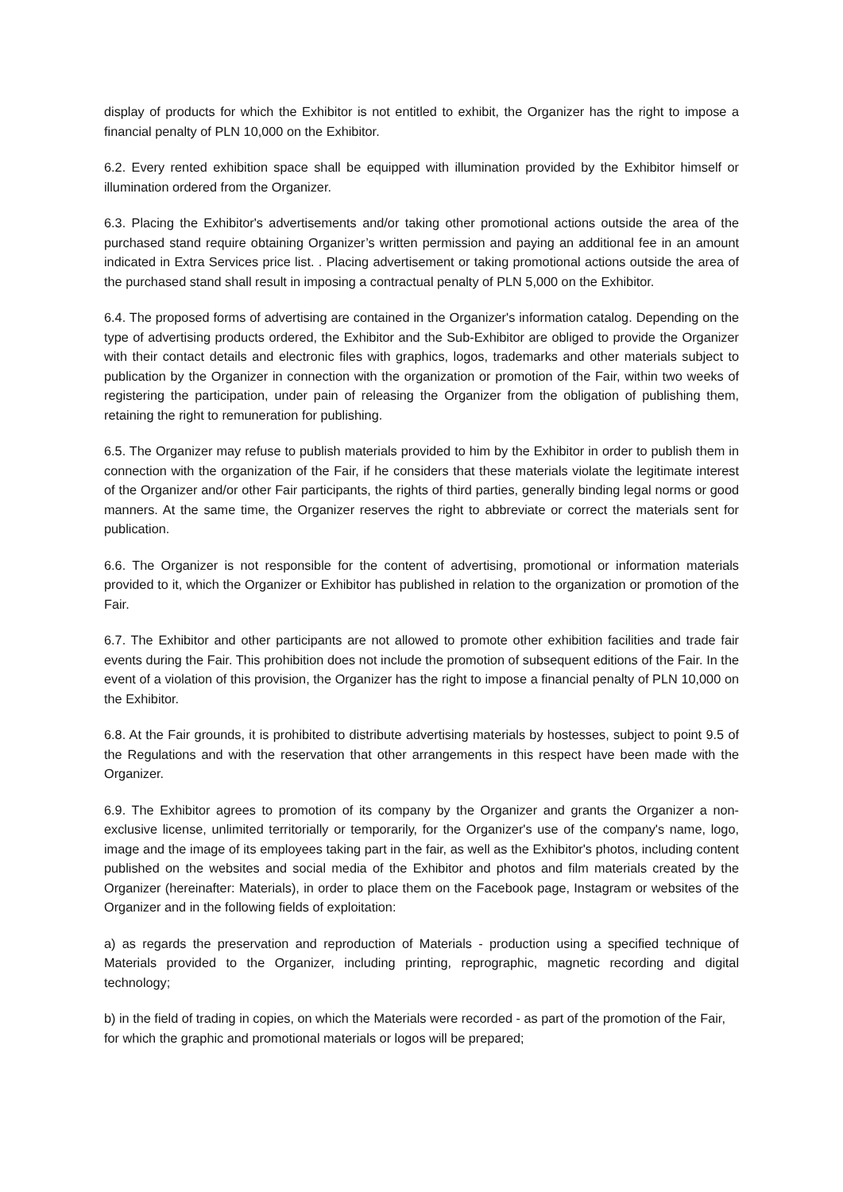display of products for which the Exhibitor is not entitled to exhibit, the Organizer has the right to impose a financial penalty of PLN 10,000 on the Exhibitor.
6.2. Every rented exhibition space shall be equipped with illumination provided by the Exhibitor himself or illumination ordered from the Organizer.
6.3. Placing the Exhibitor's advertisements and/or taking other promotional actions outside the area of the purchased stand require obtaining Organizer’s written permission and paying an additional fee in an amount indicated in Extra Services price list. . Placing advertisement or taking promotional actions outside the area of the purchased stand shall result in imposing a contractual penalty of PLN 5,000 on the Exhibitor.
6.4. The proposed forms of advertising are contained in the Organizer's information catalog. Depending on the type of advertising products ordered, the Exhibitor and the Sub-Exhibitor are obliged to provide the Organizer with their contact details and electronic files with graphics, logos, trademarks and other materials subject to publication by the Organizer in connection with the organization or promotion of the Fair, within two weeks of registering the participation, under pain of releasing the Organizer from the obligation of publishing them, retaining the right to remuneration for publishing.
6.5. The Organizer may refuse to publish materials provided to him by the Exhibitor in order to publish them in connection with the organization of the Fair, if he considers that these materials violate the legitimate interest of the Organizer and/or other Fair participants, the rights of third parties, generally binding legal norms or good manners. At the same time, the Organizer reserves the right to abbreviate or correct the materials sent for publication.
6.6. The Organizer is not responsible for the content of advertising, promotional or information materials provided to it, which the Organizer or Exhibitor has published in relation to the organization or promotion of the Fair.
6.7. The Exhibitor and other participants are not allowed to promote other exhibition facilities and trade fair events during the Fair. This prohibition does not include the promotion of subsequent editions of the Fair. In the event of a violation of this provision, the Organizer has the right to impose a financial penalty of PLN 10,000 on the Exhibitor.
6.8. At the Fair grounds, it is prohibited to distribute advertising materials by hostesses, subject to point 9.5 of the Regulations and with the reservation that other arrangements in this respect have been made with the Organizer.
6.9. The Exhibitor agrees to promotion of its company by the Organizer and grants the Organizer a non-exclusive license, unlimited territorially or temporarily, for the Organizer's use of the company's name, logo, image and the image of its employees taking part in the fair, as well as the Exhibitor's photos, including content published on the websites and social media of the Exhibitor and photos and film materials created by the Organizer (hereinafter: Materials), in order to place them on the Facebook page, Instagram or websites of the Organizer and in the following fields of exploitation:
a) as regards the preservation and reproduction of Materials - production using a specified technique of Materials provided to the Organizer, including printing, reprographic, magnetic recording and digital technology;
b) in the field of trading in copies, on which the Materials were recorded - as part of the promotion of the Fair, for which the graphic and promotional materials or logos will be prepared;